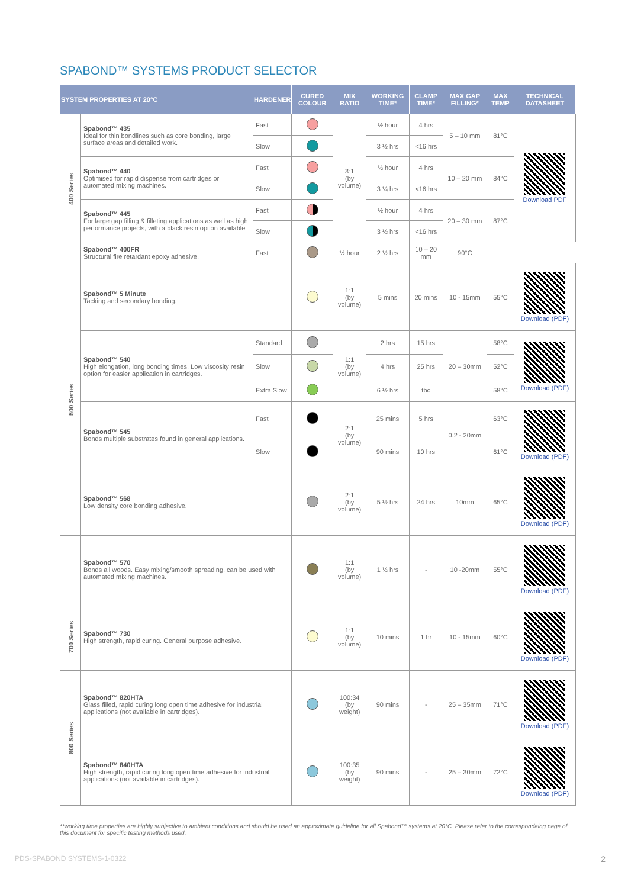SPABOND™ SYSTEMS PRODUCT SELECTOR
| SYSTEM PROPERTIES AT 20°C | | HARDENER | CURED COLOUR | MIX RATIO | WORKING TIME* | CLAMP TIME* | MAX GAP FILLING* | MAX TEMP | TECHNICAL DATASHEET |
| --- | --- | --- | --- | --- | --- | --- | --- | --- | --- |
| 400 Series | Spabond™ 435 Ideal for thin bondlines such as core bonding, large surface areas and detailed work. | Fast | | 3:1 (by volume) | ½ hour | 4 hrs | 5 – 10 mm | 81°C | Download PDF |
| | | Slow | | | 3 ½ hrs | <16 hrs | | | |
| | Spabond™ 440 Optimised for rapid dispense from cartridges or automated mixing machines. | Fast | | | ½ hour | 4 hrs | 10 – 20 mm | 84°C | |
| | | Slow | | | 3 ¼ hrs | <16 hrs | | | |
| | Spabond™ 445 For large gap filling & filleting applications as well as high performance projects, with a black resin option available | Fast | | | ½ hour | 4 hrs | 20 – 30 mm | 87°C | |
| | | Slow | | | 3 ½ hrs | <16 hrs | | | |
| | Spabond™ 400FR Structural fire retardant epoxy adhesive. | Fast | | ½ hour | 2 ½ hrs | 10 – 20 mm | 90°C | | |
| 500 Series | Spabond™ 5 Minute Tacking and secondary bonding. | | | 1:1 (by volume) | 5 mins | 20 mins | 10 - 15mm | 55°C | Download (PDF) |
| | Spabond™ 540 High elongation, long bonding times. Low viscosity resin option for easier application in cartridges. | Standard | | 1:1 (by volume) | 2 hrs | 15 hrs | 20 – 30mm | 58°C | Download (PDF) |
| | | Slow | | | 4 hrs | 25 hrs | | 52°C | |
| | | Extra Slow | | | 6 ½ hrs | tbc | | 58°C | |
| | Spabond™ 545 Bonds multiple substrates found in general applications. | Fast | | 2:1 (by volume) | 25 mins | 5 hrs | 0.2 - 20mm | 63°C | Download (PDF) |
| | | Slow | | | 90 mins | 10 hrs | | 61°C | |
| | Spabond™ 568 Low density core bonding adhesive. | | | 2:1 (by volume) | 5 ½ hrs | 24 hrs | 10mm | 65°C | Download (PDF) |
| | Spabond™ 570 Bonds all woods. Easy mixing/smooth spreading, can be used with automated mixing machines. | | | 1:1 (by volume) | 1 ½ hrs | - | 10 -20mm | 55°C | Download (PDF) |
| 700 Series | Spabond™ 730 High strength, rapid curing. General purpose adhesive. | | | 1:1 (by volume) | 10 mins | 1 hr | 10 - 15mm | 60°C | Download (PDF) |
| 800 Series | Spabond™ 820HTA Glass filled, rapid curing long open time adhesive for industrial applications (not available in cartridges). | | | 100:34 (by weight) | 90 mins | - | 25 – 35mm | 71°C | Download (PDF) |
| | Spabond™ 840HTA High strength, rapid curing long open time adhesive for industrial applications (not available in cartridges). | | | 100:35 (by weight) | 90 mins | - | 25 – 30mm | 72°C | Download (PDF) |
**working time properties are highly subjective to ambient conditions and should be used an approximate guideline for all Spabond™ systems at 20°C. Please refer to the correspondaing page of this document for specific testing methods used.
PDS-SPABOND SYSTEMS-1-0322 2